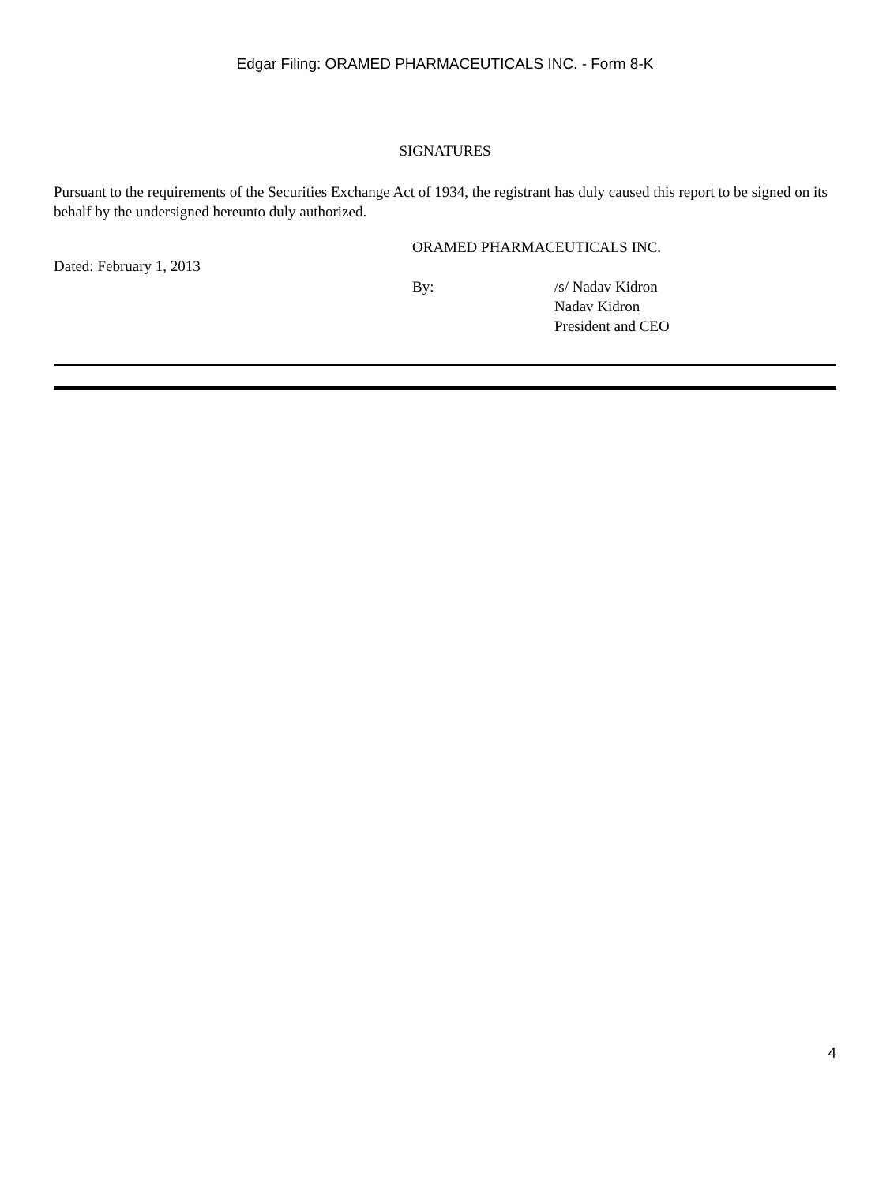Edgar Filing: ORAMED PHARMACEUTICALS INC. - Form 8-K
SIGNATURES
Pursuant to the requirements of the Securities Exchange Act of 1934, the registrant has duly caused this report to be signed on its behalf by the undersigned hereunto duly authorized.
Dated: February 1, 2013
ORAMED PHARMACEUTICALS INC.
By: /s/ Nadav Kidron
Nadav Kidron
President and CEO
4